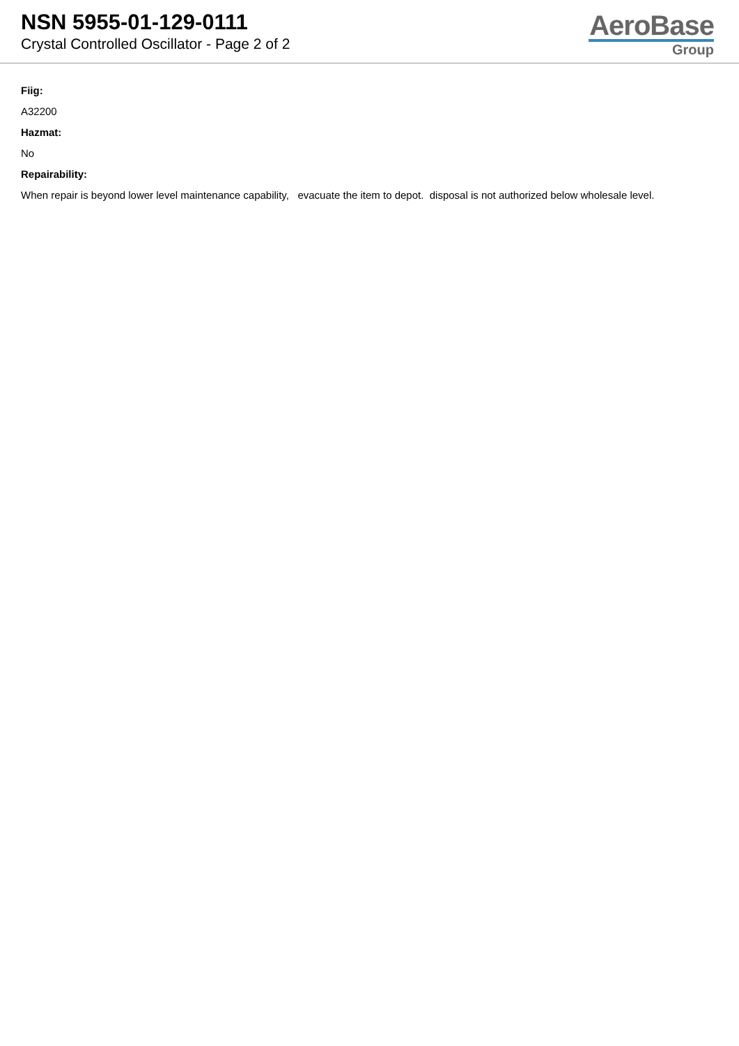NSN 5955-01-129-0111
Crystal Controlled Oscillator - Page 2 of 2
AeroBase
Group
Fiig:
A32200
Hazmat:
No
Repairability:
When repair is beyond lower level maintenance capability, evacuate the item to depot. disposal is not authorized below wholesale level.